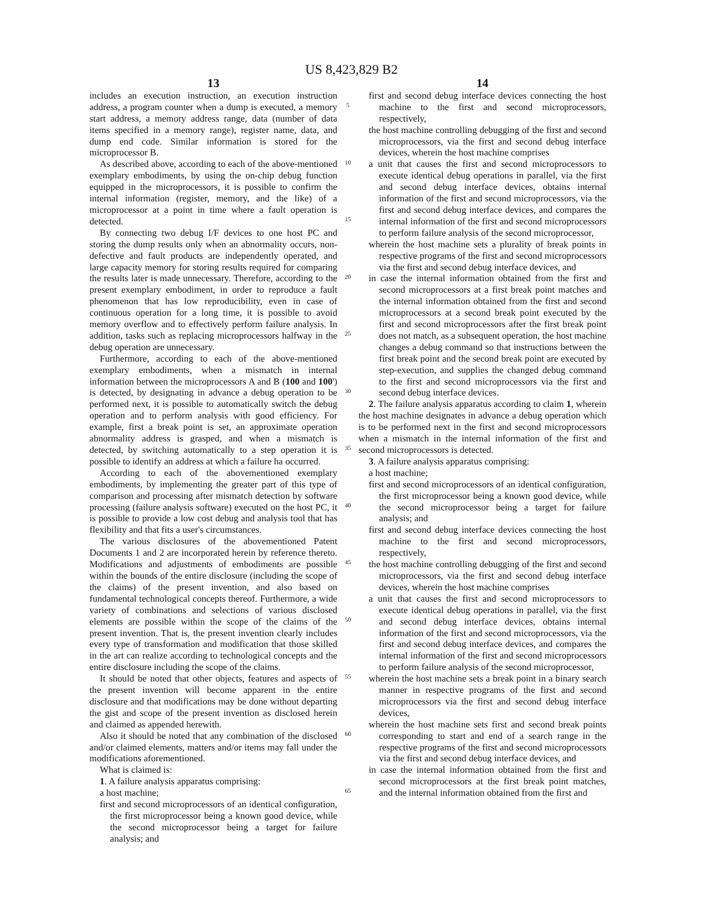US 8,423,829 B2
13
includes an execution instruction, an execution instruction address, a program counter when a dump is executed, a memory start address, a memory address range, data (number of data items specified in a memory range), register name, data, and dump end code. Similar information is stored for the microprocessor B.
As described above, according to each of the above-mentioned exemplary embodiments, by using the on-chip debug function equipped in the microprocessors, it is possible to confirm the internal information (register, memory, and the like) of a microprocessor at a point in time where a fault operation is detected.
By connecting two debug I/F devices to one host PC and storing the dump results only when an abnormality occurs, non-defective and fault products are independently operated, and large capacity memory for storing results required for comparing the results later is made unnecessary. Therefore, according to the present exemplary embodiment, in order to reproduce a fault phenomenon that has low reproducibility, even in case of continuous operation for a long time, it is possible to avoid memory overflow and to effectively perform failure analysis. In addition, tasks such as replacing microprocessors halfway in the debug operation are unnecessary.
Furthermore, according to each of the above-mentioned exemplary embodiments, when a mismatch in internal information between the microprocessors A and B (100 and 100') is detected, by designating in advance a debug operation to be performed next, it is possible to automatically switch the debug operation and to perform analysis with good efficiency. For example, first a break point is set, an approximate operation abnormality address is grasped, and when a mismatch is detected, by switching automatically to a step operation it is possible to identify an address at which a failure ha occurred.
According to each of the abovementioned exemplary embodiments, by implementing the greater part of this type of comparison and processing after mismatch detection by software processing (failure analysis software) executed on the host PC, it is possible to provide a low cost debug and analysis tool that has flexibility and that fits a user's circumstances.
The various disclosures of the abovementioned Patent Documents 1 and 2 are incorporated herein by reference thereto. Modifications and adjustments of embodiments are possible within the bounds of the entire disclosure (including the scope of the claims) of the present invention, and also based on fundamental technological concepts thereof. Furthermore, a wide variety of combinations and selections of various disclosed elements are possible within the scope of the claims of the present invention. That is, the present invention clearly includes every type of transformation and modification that those skilled in the art can realize according to technological concepts and the entire disclosure including the scope of the claims.
It should be noted that other objects, features and aspects of the present invention will become apparent in the entire disclosure and that modifications may be done without departing the gist and scope of the present invention as disclosed herein and claimed as appended herewith.
Also it should be noted that any combination of the disclosed and/or claimed elements, matters and/or items may fall under the modifications aforementioned.
What is claimed is:
1. A failure analysis apparatus comprising:
a host machine;
first and second microprocessors of an identical configuration, the first microprocessor being a known good device, while the second microprocessor being a target for failure analysis; and
5
10
15
20
25
30
35
40
45
50
55
60
65
14
first and second debug interface devices connecting the host machine to the first and second microprocessors, respectively,
the host machine controlling debugging of the first and second microprocessors, via the first and second debug interface devices, wherein the host machine comprises
a unit that causes the first and second microprocessors to execute identical debug operations in parallel, via the first and second debug interface devices, obtains internal information of the first and second microprocessors, via the first and second debug interface devices, and compares the internal information of the first and second microprocessors to perform failure analysis of the second microprocessor,
wherein the host machine sets a plurality of break points in respective programs of the first and second microprocessors via the first and second debug interface devices, and
in case the internal information obtained from the first and second microprocessors at a first break point matches and the internal information obtained from the first and second microprocessors at a second break point executed by the first and second microprocessors after the first break point does not match, as a subsequent operation, the host machine changes a debug command so that instructions between the first break point and the second break point are executed by step-execution, and supplies the changed debug command to the first and second microprocessors via the first and second debug interface devices.
2. The failure analysis apparatus according to claim 1, wherein the host machine designates in advance a debug operation which is to be performed next in the first and second microprocessors when a mismatch in the internal information of the first and second microprocessors is detected.
3. A failure analysis apparatus comprising:
a host machine;
first and second microprocessors of an identical configuration, the first microprocessor being a known good device, while the second microprocessor being a target for failure analysis; and
first and second debug interface devices connecting the host machine to the first and second microprocessors, respectively,
the host machine controlling debugging of the first and second microprocessors, via the first and second debug interface devices, wherein the host machine comprises
a unit that causes the first and second microprocessors to execute identical debug operations in parallel, via the first and second debug interface devices, obtains internal information of the first and second microprocessors, via the first and second debug interface devices, and compares the internal information of the first and second microprocessors to perform failure analysis of the second microprocessor,
wherein the host machine sets a break point in a binary search manner in respective programs of the first and second microprocessors via the first and second debug interface devices,
wherein the host machine sets first and second break points corresponding to start and end of a search range in the respective programs of the first and second microprocessors via the first and second debug interface devices, and
in case the internal information obtained from the first and second microprocessors at the first break point matches, and the internal information obtained from the first and